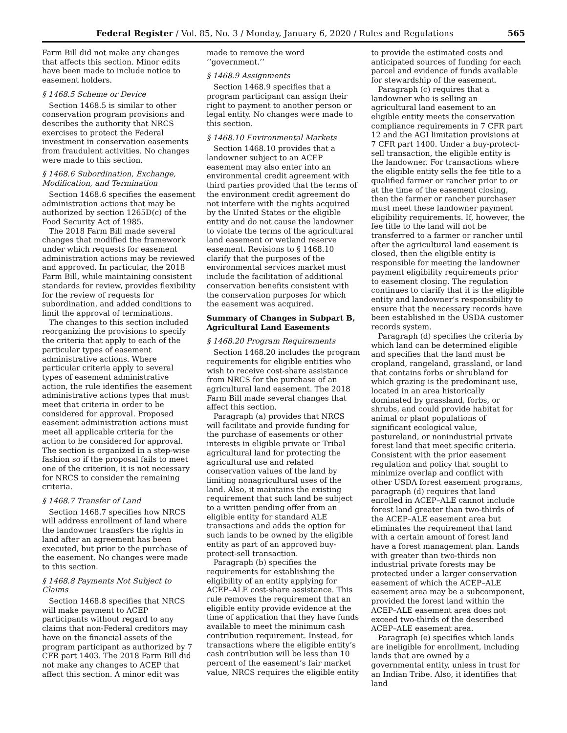Federal Register / Vol. 85, No. 3 / Monday, January 6, 2020 / Rules and Regulations 565
Farm Bill did not make any changes that affects this section. Minor edits have been made to include notice to easement holders.
§ 1468.5 Scheme or Device
Section 1468.5 is similar to other conservation program provisions and describes the authority that NRCS exercises to protect the Federal investment in conservation easements from fraudulent activities. No changes were made to this section.
§ 1468.6 Subordination, Exchange, Modification, and Termination
Section 1468.6 specifies the easement administration actions that may be authorized by section 1265D(c) of the Food Security Act of 1985.
The 2018 Farm Bill made several changes that modified the framework under which requests for easement administration actions may be reviewed and approved. In particular, the 2018 Farm Bill, while maintaining consistent standards for review, provides flexibility for the review of requests for subordination, and added conditions to limit the approval of terminations.
The changes to this section included reorganizing the provisions to specify the criteria that apply to each of the particular types of easement administrative actions. Where particular criteria apply to several types of easement administrative action, the rule identifies the easement administrative actions types that must meet that criteria in order to be considered for approval. Proposed easement administration actions must meet all applicable criteria for the action to be considered for approval. The section is organized in a step-wise fashion so if the proposal fails to meet one of the criterion, it is not necessary for NRCS to consider the remaining criteria.
§ 1468.7 Transfer of Land
Section 1468.7 specifies how NRCS will address enrollment of land where the landowner transfers the rights in land after an agreement has been executed, but prior to the purchase of the easement. No changes were made to this section.
§ 1468.8 Payments Not Subject to Claims
Section 1468.8 specifies that NRCS will make payment to ACEP participants without regard to any claims that non-Federal creditors may have on the financial assets of the program participant as authorized by 7 CFR part 1403. The 2018 Farm Bill did not make any changes to ACEP that affect this section. A minor edit was
made to remove the word ‘‘government.’’
§ 1468.9 Assignments
Section 1468.9 specifies that a program participant can assign their right to payment to another person or legal entity. No changes were made to this section.
§ 1468.10 Environmental Markets
Section 1468.10 provides that a landowner subject to an ACEP easement may also enter into an environmental credit agreement with third parties provided that the terms of the environment credit agreement do not interfere with the rights acquired by the United States or the eligible entity and do not cause the landowner to violate the terms of the agricultural land easement or wetland reserve easement. Revisions to § 1468.10 clarify that the purposes of the environmental services market must include the facilitation of additional conservation benefits consistent with the conservation purposes for which the easement was acquired.
Summary of Changes in Subpart B, Agricultural Land Easements
§ 1468.20 Program Requirements
Section 1468.20 includes the program requirements for eligible entities who wish to receive cost-share assistance from NRCS for the purchase of an agricultural land easement. The 2018 Farm Bill made several changes that affect this section.
Paragraph (a) provides that NRCS will facilitate and provide funding for the purchase of easements or other interests in eligible private or Tribal agricultural land for protecting the agricultural use and related conservation values of the land by limiting nonagricultural uses of the land. Also, it maintains the existing requirement that such land be subject to a written pending offer from an eligible entity for standard ALE transactions and adds the option for such lands to be owned by the eligible entity as part of an approved buy-protect-sell transaction.
Paragraph (b) specifies the requirements for establishing the eligibility of an entity applying for ACEP–ALE cost-share assistance. This rule removes the requirement that an eligible entity provide evidence at the time of application that they have funds available to meet the minimum cash contribution requirement. Instead, for transactions where the eligible entity’s cash contribution will be less than 10 percent of the easement’s fair market value, NRCS requires the eligible entity
to provide the estimated costs and anticipated sources of funding for each parcel and evidence of funds available for stewardship of the easement.
Paragraph (c) requires that a landowner who is selling an agricultural land easement to an eligible entity meets the conservation compliance requirements in 7 CFR part 12 and the AGI limitation provisions at 7 CFR part 1400. Under a buy-protect-sell transaction, the eligible entity is the landowner. For transactions where the eligible entity sells the fee title to a qualified farmer or rancher prior to or at the time of the easement closing, then the farmer or rancher purchaser must meet these landowner payment eligibility requirements. If, however, the fee title to the land will not be transferred to a farmer or rancher until after the agricultural land easement is closed, then the eligible entity is responsible for meeting the landowner payment eligibility requirements prior to easement closing. The regulation continues to clarify that it is the eligible entity and landowner’s responsibility to ensure that the necessary records have been established in the USDA customer records system.
Paragraph (d) specifies the criteria by which land can be determined eligible and specifies that the land must be cropland, rangeland, grassland, or land that contains forbs or shrubland for which grazing is the predominant use, located in an area historically dominated by grassland, forbs, or shrubs, and could provide habitat for animal or plant populations of significant ecological value, pastureland, or nonindustrial private forest land that meet specific criteria. Consistent with the prior easement regulation and policy that sought to minimize overlap and conflict with other USDA forest easement programs, paragraph (d) requires that land enrolled in ACEP–ALE cannot include forest land greater than two-thirds of the ACEP–ALE easement area but eliminates the requirement that land with a certain amount of forest land have a forest management plan. Lands with greater than two-thirds non industrial private forests may be protected under a larger conservation easement of which the ACEP–ALE easement area may be a subcomponent, provided the forest land within the ACEP–ALE easement area does not exceed two-thirds of the described ACEP–ALE easement area.
Paragraph (e) specifies which lands are ineligible for enrollment, including lands that are owned by a governmental entity, unless in trust for an Indian Tribe. Also, it identifies that land